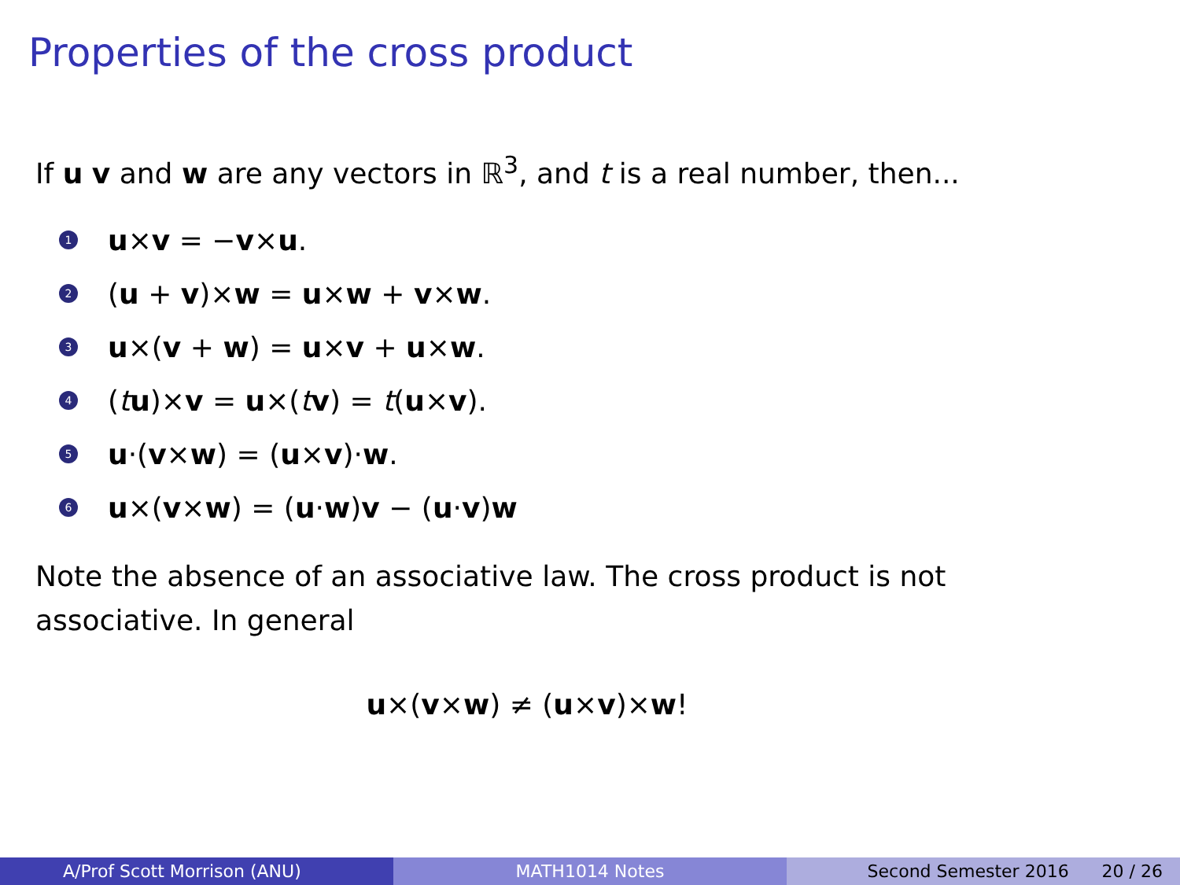Properties of the cross product
If u v and w are any vectors in ℝ<sup>3</sup>, and t is a real number, then...
1 u×v = −v×u.
2 (u + v)×w = u×w + v×w.
3 u×(v + w) = u×v + u×w.
4 (tu)×v = u×(tv) = t(u×v).
5 u·(v×w) = (u×v)·w.
6 u×(v×w) = (u·w)v − (u·v)w
Note the absence of an associative law. The cross product is not
associative. In general
u×(v×w) ≠ (u×v)×w!
A/Prof Scott Morrison (ANU) MATH1014 Notes Second Semester 2016 20 / 26